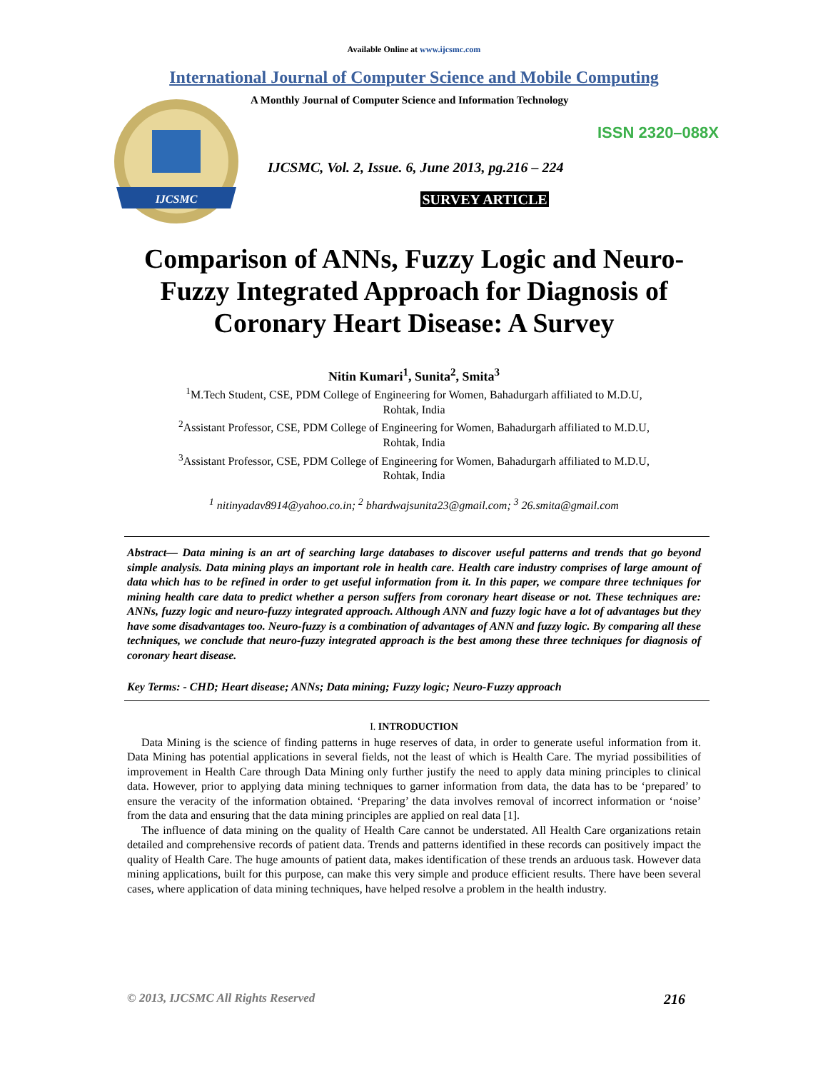Available Online at www.ijcsmc.com
International Journal of Computer Science and Mobile Computing
IJCSMC
A Monthly Journal of Computer Science and Information Technology
ISSN 2320–088X
IJCSMC, Vol. 2, Issue. 6, June 2013, pg.216 – 224
SURVEY ARTICLE
Comparison of ANNs, Fuzzy Logic and Neuro-Fuzzy Integrated Approach for Diagnosis of Coronary Heart Disease: A Survey
Nitin Kumari<sup>1</sup>, Sunita<sup>2</sup>, Smita<sup>3</sup>
<sup>1</sup> M.Tech Student, CSE, PDM College of Engineering for Women, Bahadurgarh affiliated to M.D.U,
Rohtak, India
<sup>2</sup> Assistant Professor, CSE, PDM College of Engineering for Women, Bahadurgarh affiliated to M.D.U,
Rohtak, India
<sup>3</sup> Assistant Professor, CSE, PDM College of Engineering for Women, Bahadurgarh affiliated to M.D.U,
Rohtak, India
<sup>1</sup> nitinyadav8914@yahoo.co.in; <sup>2</sup> bhardwajsunita23@gmail.com; <sup>3</sup> 26.smita@gmail.com
Abstract— Data mining is an art of searching large databases to discover useful patterns and trends that go beyond simple analysis. Data mining plays an important role in health care. Health care industry comprises of large amount of data which has to be refined in order to get useful information from it. In this paper, we compare three techniques for mining health care data to predict whether a person suffers from coronary heart disease or not. These techniques are: ANNs, fuzzy logic and neuro-fuzzy integrated approach. Although ANN and fuzzy logic have a lot of advantages but they have some disadvantages too. Neuro-fuzzy is a combination of advantages of ANN and fuzzy logic. By comparing all these techniques, we conclude that neuro-fuzzy integrated approach is the best among these three techniques for diagnosis of coronary heart disease.
Key Terms: - CHD; Heart disease; ANNs; Data mining; Fuzzy logic; Neuro-Fuzzy approach
I. INTRODUCTION
Data Mining is the science of finding patterns in huge reserves of data, in order to generate useful information from it. Data Mining has potential applications in several fields, not the least of which is Health Care. The myriad possibilities of improvement in Health Care through Data Mining only further justify the need to apply data mining principles to clinical data. However, prior to applying data mining techniques to garner information from data, the data has to be ‘prepared’ to ensure the veracity of the information obtained. ‘Preparing’ the data involves removal of incorrect information or ‘noise’ from the data and ensuring that the data mining principles are applied on real data [1].
The influence of data mining on the quality of Health Care cannot be understated. All Health Care organizations retain detailed and comprehensive records of patient data. Trends and patterns identified in these records can positively impact the quality of Health Care. The huge amounts of patient data, makes identification of these trends an arduous task. However data mining applications, built for this purpose, can make this very simple and produce efficient results. There have been several cases, where application of data mining techniques, have helped resolve a problem in the health industry.
© 2013, IJCSMC All Rights Reserved 216